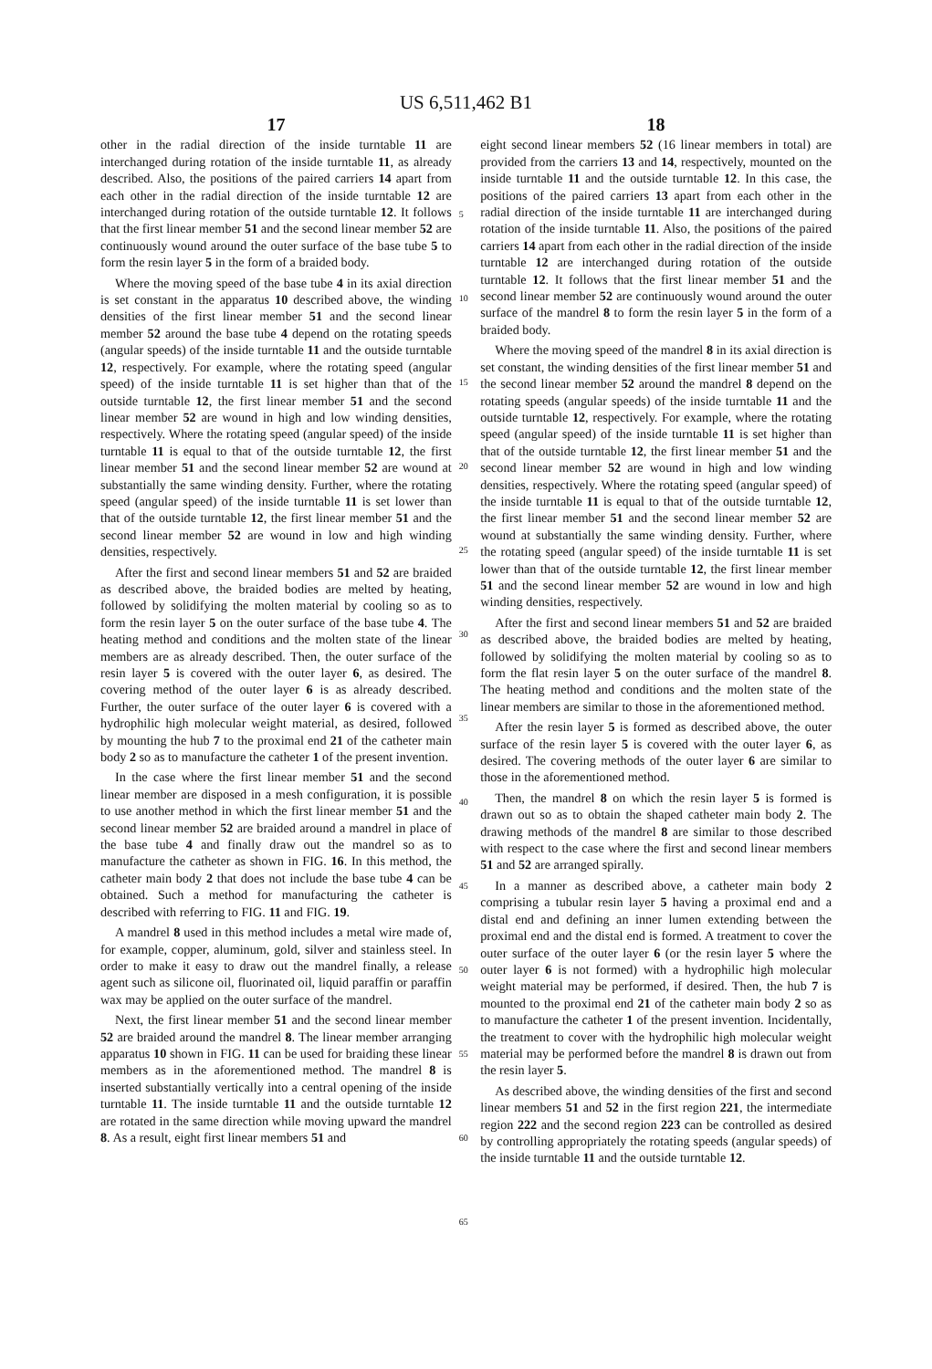US 6,511,462 B1
17
other in the radial direction of the inside turntable 11 are interchanged during rotation of the inside turntable 11, as already described. Also, the positions of the paired carriers 14 apart from each other in the radial direction of the inside turntable 12 are interchanged during rotation of the outside turntable 12. It follows that the first linear member 51 and the second linear member 52 are continuously wound around the outer surface of the base tube 5 to form the resin layer 5 in the form of a braided body.
Where the moving speed of the base tube 4 in its axial direction is set constant in the apparatus 10 described above, the winding densities of the first linear member 51 and the second linear member 52 around the base tube 4 depend on the rotating speeds (angular speeds) of the inside turntable 11 and the outside turntable 12, respectively. For example, where the rotating speed (angular speed) of the inside turntable 11 is set higher than that of the outside turntable 12, the first linear member 51 and the second linear member 52 are wound in high and low winding densities, respectively. Where the rotating speed (angular speed) of the inside turntable 11 is equal to that of the outside turntable 12, the first linear member 51 and the second linear member 52 are wound at substantially the same winding density. Further, where the rotating speed (angular speed) of the inside turntable 11 is set lower than that of the outside turntable 12, the first linear member 51 and the second linear member 52 are wound in low and high winding densities, respectively.
After the first and second linear members 51 and 52 are braided as described above, the braided bodies are melted by heating, followed by solidifying the molten material by cooling so as to form the resin layer 5 on the outer surface of the base tube 4. The heating method and conditions and the molten state of the linear members are as already described. Then, the outer surface of the resin layer 5 is covered with the outer layer 6, as desired. The covering method of the outer layer 6 is as already described. Further, the outer surface of the outer layer 6 is covered with a hydrophilic high molecular weight material, as desired, followed by mounting the hub 7 to the proximal end 21 of the catheter main body 2 so as to manufacture the catheter 1 of the present invention.
In the case where the first linear member 51 and the second linear member are disposed in a mesh configuration, it is possible to use another method in which the first linear member 51 and the second linear member 52 are braided around a mandrel in place of the base tube 4 and finally draw out the mandrel so as to manufacture the catheter as shown in FIG. 16. In this method, the catheter main body 2 that does not include the base tube 4 can be obtained. Such a method for manufacturing the catheter is described with referring to FIG. 11 and FIG. 19.
A mandrel 8 used in this method includes a metal wire made of, for example, copper, aluminum, gold, silver and stainless steel. In order to make it easy to draw out the mandrel finally, a release agent such as silicone oil, fluorinated oil, liquid paraffin or paraffin wax may be applied on the outer surface of the mandrel.
Next, the first linear member 51 and the second linear member 52 are braided around the mandrel 8. The linear member arranging apparatus 10 shown in FIG. 11 can be used for braiding these linear members as in the aforementioned method. The mandrel 8 is inserted substantially vertically into a central opening of the inside turntable 11. The inside turntable 11 and the outside turntable 12 are rotated in the same direction while moving upward the mandrel 8. As a result, eight first linear members 51 and
5
10
15
20
25
30
35
40
45
50
55
60
65
18
eight second linear members 52 (16 linear members in total) are provided from the carriers 13 and 14, respectively, mounted on the inside turntable 11 and the outside turntable 12. In this case, the positions of the paired carriers 13 apart from each other in the radial direction of the inside turntable 11 are interchanged during rotation of the inside turntable 11. Also, the positions of the paired carriers 14 apart from each other in the radial direction of the inside turntable 12 are interchanged during rotation of the outside turntable 12. It follows that the first linear member 51 and the second linear member 52 are continuously wound around the outer surface of the mandrel 8 to form the resin layer 5 in the form of a braided body.
Where the moving speed of the mandrel 8 in its axial direction is set constant, the winding densities of the first linear member 51 and the second linear member 52 around the mandrel 8 depend on the rotating speeds (angular speeds) of the inside turntable 11 and the outside turntable 12, respectively. For example, where the rotating speed (angular speed) of the inside turntable 11 is set higher than that of the outside turntable 12, the first linear member 51 and the second linear member 52 are wound in high and low winding densities, respectively. Where the rotating speed (angular speed) of the inside turntable 11 is equal to that of the outside turntable 12, the first linear member 51 and the second linear member 52 are wound at substantially the same winding density. Further, where the rotating speed (angular speed) of the inside turntable 11 is set lower than that of the outside turntable 12, the first linear member 51 and the second linear member 52 are wound in low and high winding densities, respectively.
After the first and second linear members 51 and 52 are braided as described above, the braided bodies are melted by heating, followed by solidifying the molten material by cooling so as to form the flat resin layer 5 on the outer surface of the mandrel 8. The heating method and conditions and the molten state of the linear members are similar to those in the aforementioned method.
After the resin layer 5 is formed as described above, the outer surface of the resin layer 5 is covered with the outer layer 6, as desired. The covering methods of the outer layer 6 are similar to those in the aforementioned method.
Then, the mandrel 8 on which the resin layer 5 is formed is drawn out so as to obtain the shaped catheter main body 2. The drawing methods of the mandrel 8 are similar to those described with respect to the case where the first and second linear members 51 and 52 are arranged spirally.
In a manner as described above, a catheter main body 2 comprising a tubular resin layer 5 having a proximal end and a distal end and defining an inner lumen extending between the proximal end and the distal end is formed. A treatment to cover the outer surface of the outer layer 6 (or the resin layer 5 where the outer layer 6 is not formed) with a hydrophilic high molecular weight material may be performed, if desired. Then, the hub 7 is mounted to the proximal end 21 of the catheter main body 2 so as to manufacture the catheter 1 of the present invention. Incidentally, the treatment to cover with the hydrophilic high molecular weight material may be performed before the mandrel 8 is drawn out from the resin layer 5.
As described above, the winding densities of the first and second linear members 51 and 52 in the first region 221, the intermediate region 222 and the second region 223 can be controlled as desired by controlling appropriately the rotating speeds (angular speeds) of the inside turntable 11 and the outside turntable 12.